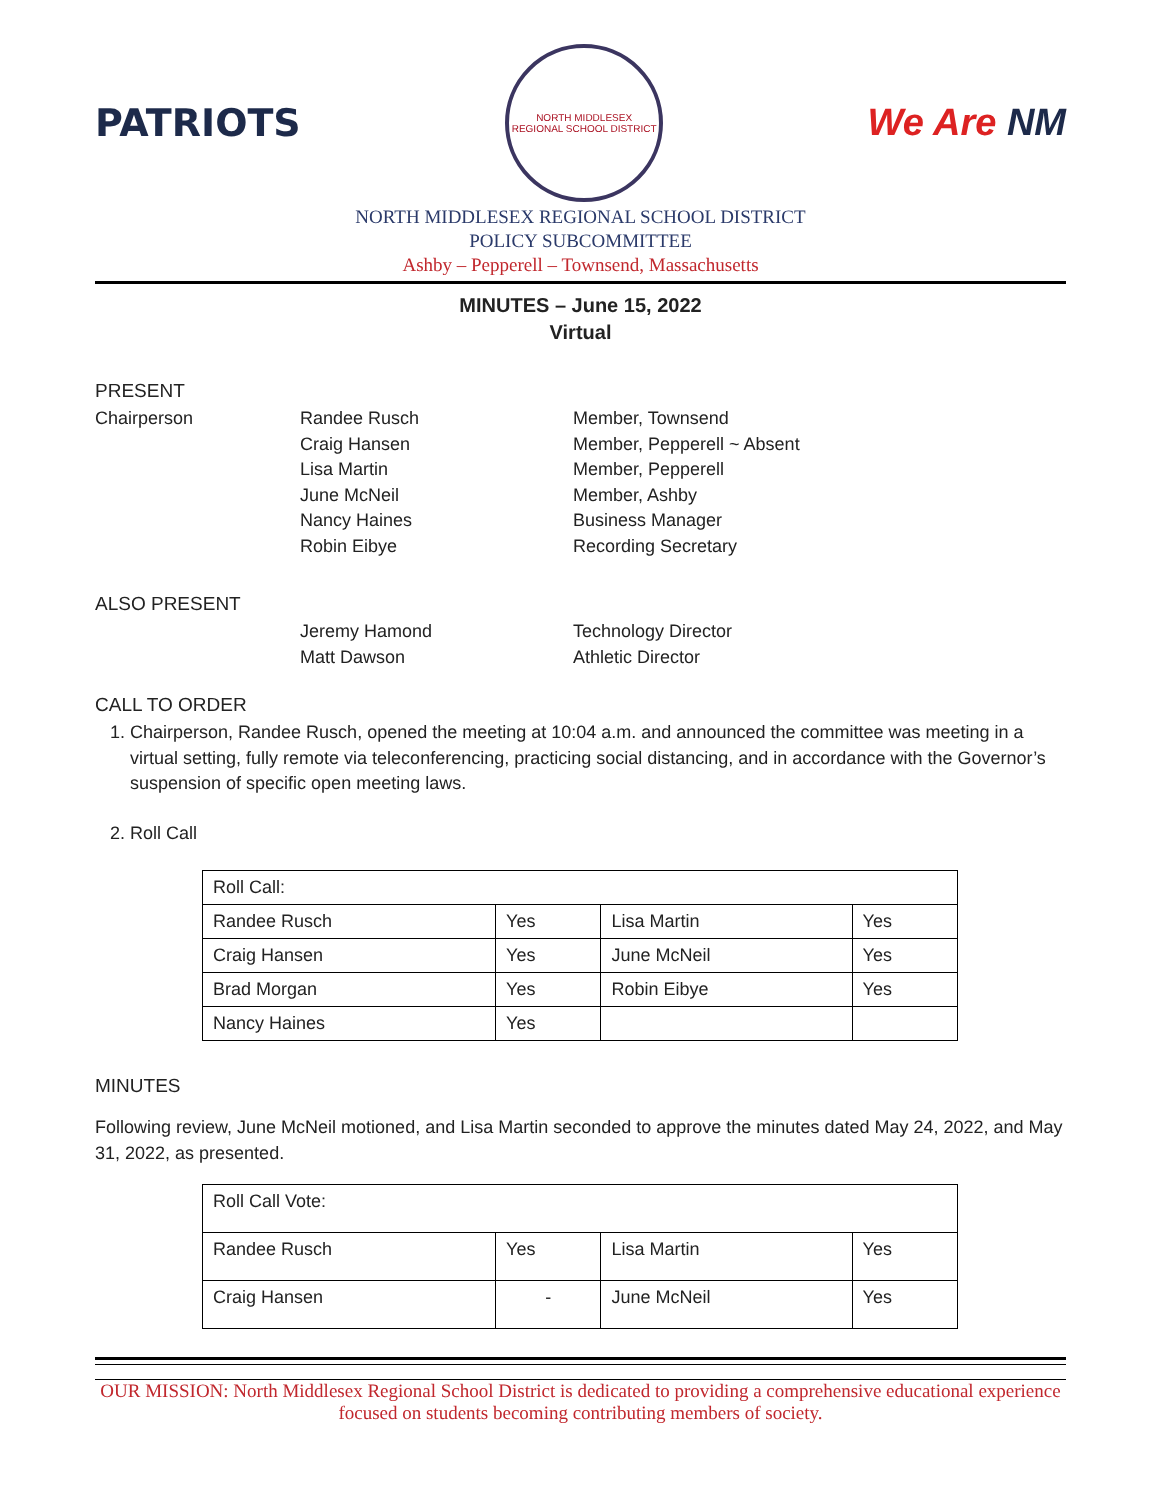PATRIOTS
NORTH MIDDLESEX
REGIONAL SCHOOL DISTRICT
We Are NM
NORTH MIDDLESEX REGIONAL SCHOOL DISTRICT
POLICY SUBCOMMITTEE
Ashby – Pepperell – Townsend, Massachusetts
MINUTES – June 15, 2022
Virtual
PRESENT
Chairperson Randee Rusch Member, Townsend
Craig Hansen Member, Pepperell ~ Absent
Lisa Martin Member, Pepperell
June McNeil Member, Ashby
Nancy Haines Business Manager
Robin Eibye Recording Secretary
ALSO PRESENT
Jeremy Hamond Technology Director
Matt Dawson Athletic Director
CALL TO ORDER
1. Chairperson, Randee Rusch, opened the meeting at 10:04 a.m. and announced the committee was meeting in a virtual setting, fully remote via teleconferencing, practicing social distancing, and in accordance with the Governor’s suspension of specific open meeting laws.
2. Roll Call
| Roll Call: | | | |
| Randee Rusch | Yes | Lisa Martin | Yes |
| Craig Hansen | Yes | June McNeil | Yes |
| Brad Morgan | Yes | Robin Eibye | Yes |
| Nancy Haines | Yes | | |
MINUTES
Following review, June McNeil motioned, and Lisa Martin seconded to approve the minutes dated May 24, 2022, and May 31, 2022, as presented.
| Roll Call Vote: | | | |
| Randee Rusch | Yes | Lisa Martin | Yes |
| Craig Hansen | - | June McNeil | Yes |
OUR MISSION: North Middlesex Regional School District is dedicated to providing a comprehensive educational experience focused on students becoming contributing members of society.